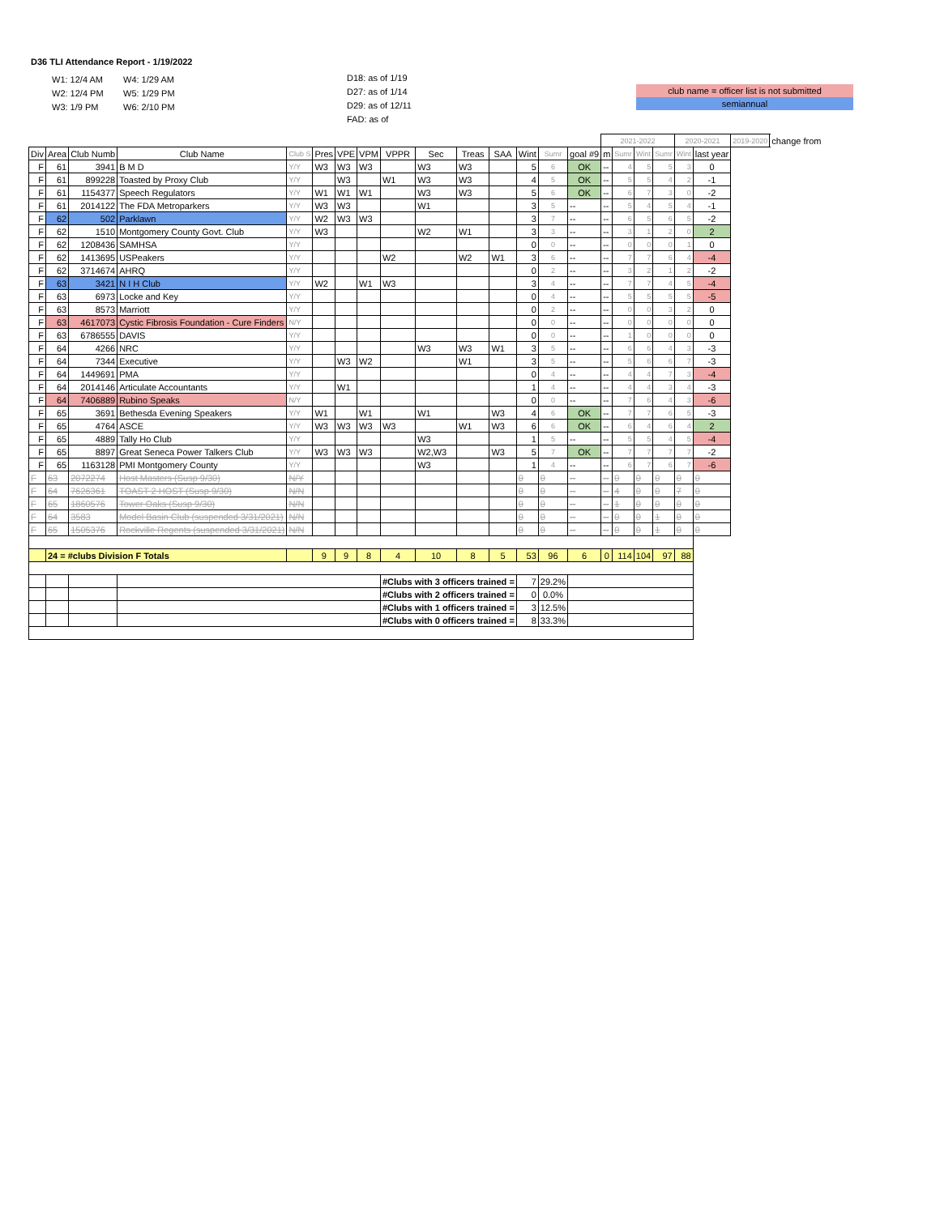D36 TLI Attendance Report - 1/19/2022
W1: 12/4 AM W4: 1/29 AM
W2: 12/4 PM W5: 1/29 PM
W3: 1/9 PM W6: 2/10 PM
D18: as of 1/19
D27: as of 1/14
D29: as of 12/11
FAD: as of
club name = officer list is not submitted
semiannual
| | | | | | | | | | | | | | | | 2021-2022 | | | | 2020-2021 | | 2019-2020 | change from |
| --- | --- | --- | --- | --- | --- | --- | --- | --- | --- | --- | --- | --- | --- | --- | --- | --- | --- | --- | --- | --- | --- | --- |
| Div | Area | Club Numb | Club Name | Club S | Pres | VPE | VPM | VPPR | Sec | Treas | SAA | Wint | Sumr | goal #9 | m | Sumr | Wint | Sumr | Wint | last year | | |
| F | 61 | 3941 | B M D | Y/Y | W3 | W3 | W3 | | W3 | W3 | | 5 | 6 | OK | -- | 4 | 5 | 5 | 3 | 0 | | |
| F | 61 | 899228 | Toasted by Proxy Club | Y/Y | | W3 | | W1 | W3 | W3 | | 4 | 5 | OK | -- | 5 | 5 | 4 | 2 | -1 | | |
| F | 61 | 1154377 | Speech Regulators | Y/Y | W1 | W1 | W1 | | W3 | W3 | | 5 | 6 | OK | -- | 6 | 7 | 3 | 0 | -2 | | |
| F | 61 | 2014122 | The FDA Metroparkers | Y/Y | W3 | W3 | | | W1 | | | 3 | 5 | -- | -- | 5 | 4 | 5 | 4 | -1 | | |
| F | 62 | 502 | Parklawn | Y/Y | W2 | W3 | W3 | | | | | 3 | 7 | -- | -- | 6 | 5 | 6 | 5 | -2 | | |
| F | 62 | 1510 | Montgomery County Govt. Club | Y/Y | W3 | | | | W2 | W1 | | 3 | 3 | -- | -- | 3 | 1 | 2 | 0 | 2 | | |
| F | 62 | 1208436 | SAMHSA | Y/Y | | | | | | | | 0 | 0 | -- | -- | 0 | 0 | 0 | 1 | 0 | | |
| F | 62 | 1413695 | USPeakers | Y/Y | | | | W2 | | W2 | W1 | 3 | 6 | -- | -- | 7 | 7 | 6 | 4 | -4 | | |
| F | 62 | 3714674 | AHRQ | Y/Y | | | | | | | | 0 | 2 | -- | -- | 3 | 2 | 1 | 2 | -2 | | |
| F | 63 | 3421 | N I H Club | Y/Y | W2 | | W1 | W3 | | | | 3 | 4 | -- | -- | 7 | 7 | 4 | 5 | -4 | | |
| F | 63 | 6973 | Locke and Key | Y/Y | | | | | | | | 0 | 4 | -- | -- | 5 | 5 | 5 | 5 | -5 | | |
| F | 63 | 8573 | Marriott | Y/Y | | | | | | | | 0 | 2 | -- | -- | 0 | 0 | 3 | 2 | 0 | | |
| F | 63 | 4617073 | Cystic Fibrosis Foundation - Cure Finders | N/Y | | | | | | | | 0 | 0 | -- | -- | 0 | 0 | 0 | 0 | 0 | | |
| F | 63 | 6786555 | DAVIS | Y/Y | | | | | | | | 0 | 0 | -- | -- | 1 | 0 | 0 | 0 | 0 | | |
| F | 64 | 4266 | NRC | Y/Y | | | | | W3 | W3 | W1 | 3 | 5 | -- | -- | 6 | 6 | 4 | 3 | -3 | | |
| F | 64 | 7344 | Executive | Y/Y | | W3 | W2 | | | W1 | | 3 | 5 | -- | -- | 5 | 6 | 6 | 7 | -3 | | |
| F | 64 | 1449691 | PMA | Y/Y | | | | | | | | 0 | 4 | -- | -- | 4 | 4 | 7 | 3 | -4 | | |
| F | 64 | 2014146 | Articulate Accountants | Y/Y | | W1 | | | | | | 1 | 4 | -- | -- | 4 | 4 | 3 | 4 | -3 | | |
| F | 64 | 7406889 | Rubino Speaks | N/Y | | | | | | | | 0 | 0 | -- | -- | 7 | 6 | 4 | 3 | -6 | | |
| F | 65 | 3691 | Bethesda Evening Speakers | Y/Y | W1 | | W1 | | W1 | | W3 | 4 | 6 | OK | -- | 7 | 7 | 6 | 5 | -3 | | |
| F | 65 | 4764 | ASCE | Y/Y | W3 | W3 | W3 | W3 | | W1 | W3 | 6 | 6 | OK | -- | 6 | 4 | 6 | 4 | 2 | | |
| F | 65 | 4889 | Tally Ho Club | Y/Y | | | | | W3 | | | 1 | 5 | -- | -- | 5 | 5 | 4 | 5 | -4 | | |
| F | 65 | 8897 | Great Seneca Power Talkers Club | Y/Y | W3 | W3 | W3 | | W2,W3 | | W3 | 5 | 7 | OK | -- | 7 | 7 | 7 | 7 | -2 | | |
| F | 65 | 1163128 | PMI Montgomery County | Y/Y | | | | | W3 | | | 1 | 4 | -- | -- | 6 | 7 | 6 | 7 | -6 | | |
| F | 63 | 2072274 | Host Masters (Susp 9/30) | N/Y | | | | | | | | 0 | 0 | -- | -- | 0 | 0 | 0 | 0 | 0 | | |
| F | 64 | 7626361 | TOAST 2 HOST (Susp 9/30) | N/N | | | | | | | | 0 | 0 | -- | -- | 4 | 0 | 0 | 7 | 0 | | |
| F | 65 | 1860576 | Tower Oaks (Susp 9/30) | N/N | | | | | | | | 0 | 0 | -- | -- | 1 | 0 | 0 | 0 | 0 | | |
| F | 64 | 3583 | Model Basin Club (suspended 3/31/2021) | N/N | | | | | | | | 0 | 0 | -- | -- | 0 | 0 | 1 | 0 | 0 | | |
| F | 65 | 1505376 | Rockville Regents (suspended 3/31/2021) | N/N | | | | | | | | 0 | 0 | -- | -- | 0 | 0 | 1 | 0 | 0 | | |
| | 24 = #clubs Division F Totals | | | | 9 | 9 | 8 | 4 | 10 | 8 | 5 | 53 | 96 | 6 | 0 | 114 | 104 | 97 | 88 | | | |
| | | | | | | | | #Clubs with 3 officers trained = | | | | 7 | 29.2% | | | | | | | | | |
| | | | | | | | | #Clubs with 2 officers trained = | | | | 0 | 0.0% | | | | | | | | | |
| | | | | | | | | #Clubs with 1 officers trained = | | | | 3 | 12.5% | | | | | | | | | |
| | | | | | | | | #Clubs with 0 officers trained = | | | | 8 | 33.3% | | | | | | | | | |